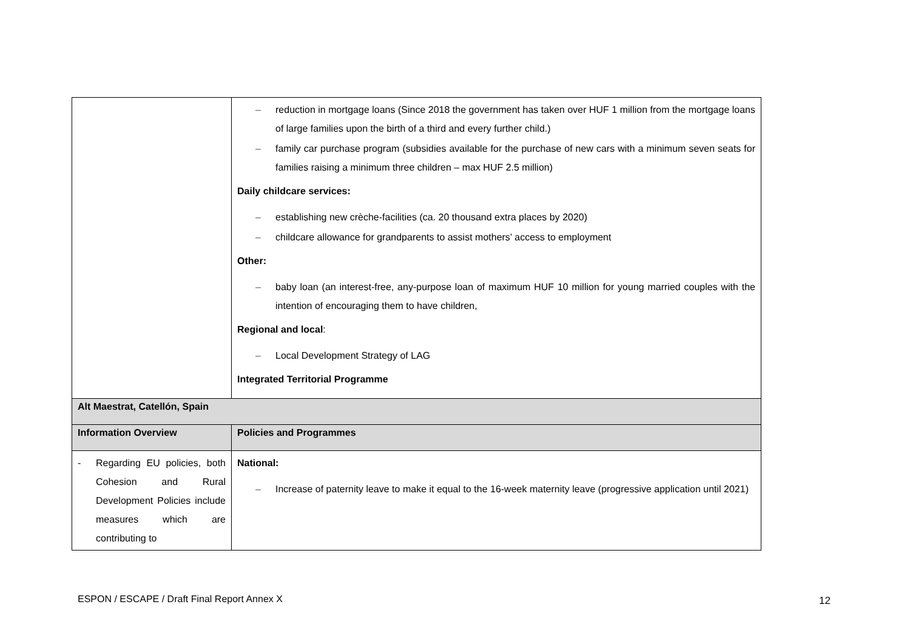| | – reduction in mortgage loans (Since 2018 the government has taken over HUF 1 million from the mortgage loans of large families upon the birth of a third and every further child.) – family car purchase program (subsidies available for the purchase of new cars with a minimum seven seats for families raising a minimum three children – max HUF 2.5 million) Daily childcare services: – establishing new crèche-facilities (ca. 20 thousand extra places by 2020) – childcare allowance for grandparents to assist mothers’ access to employment Other: – baby loan (an interest-free, any-purpose loan of maximum HUF 10 million for young married couples with the intention of encouraging them to have children, Regional and local : – Local Development Strategy of LAG Integrated Territorial Programme |
| Alt Maestrat, Catellón, Spain | |
| Information Overview | Policies and Programmes |
| - Regarding EU policies, both Cohesion and Rural Development Policies include measures which are contributing to | National: – Increase of paternity leave to make it equal to the 16-week maternity leave (progressive application until 2021) |
ESPON / ESCAPE / Draft Final Report Annex X
12